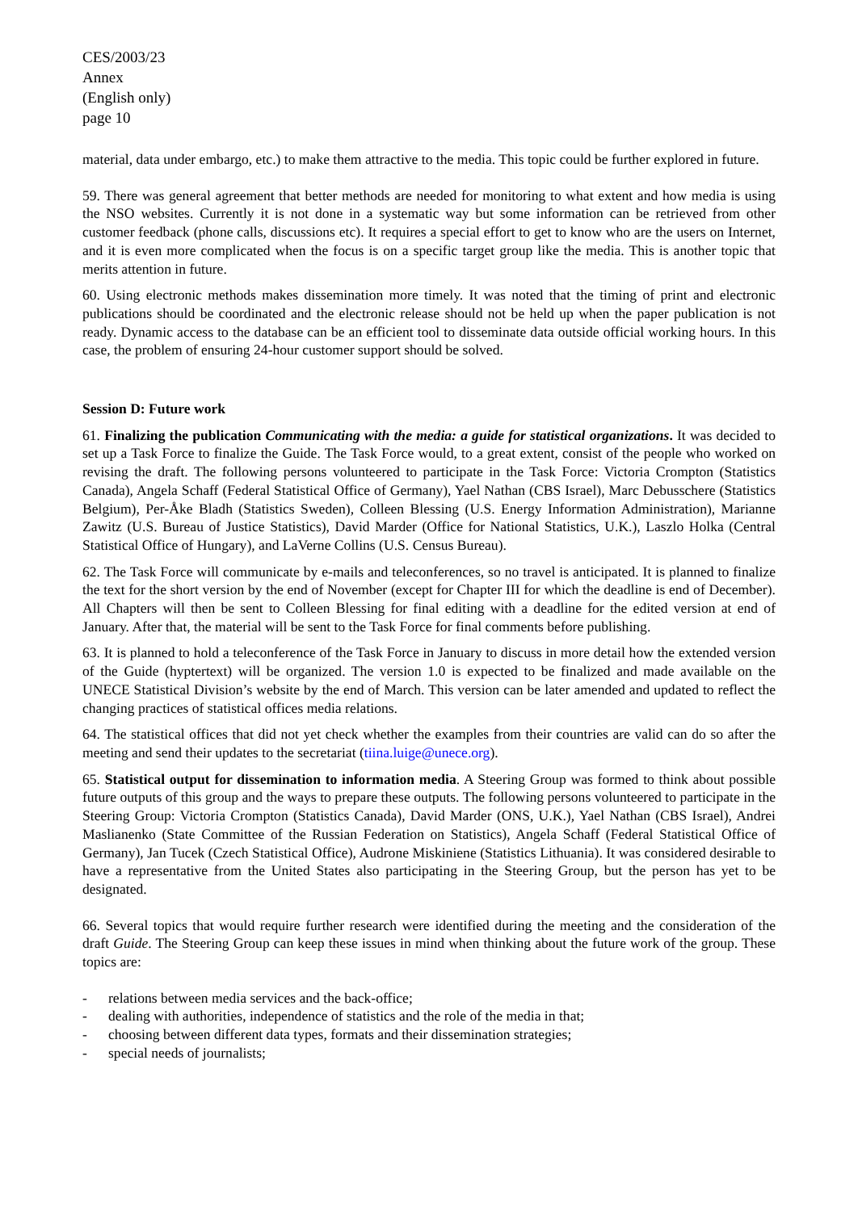CES/2003/23
Annex
(English only)
page 10
material, data under embargo, etc.) to make them attractive to the media. This topic could be further explored in future.
59. There was general agreement that better methods are needed for monitoring to what extent and how media is using the NSO websites. Currently it is not done in a systematic way but some information can be retrieved from other customer feedback (phone calls, discussions etc). It requires a special effort to get to know who are the users on Internet, and it is even more complicated when the focus is on a specific target group like the media. This is another topic that merits attention in future.
60. Using electronic methods makes dissemination more timely. It was noted that the timing of print and electronic publications should be coordinated and the electronic release should not be held up when the paper publication is not ready. Dynamic access to the database can be an efficient tool to disseminate data outside official working hours. In this case, the problem of ensuring 24-hour customer support should be solved.
Session D: Future work
61. Finalizing the publication Communicating with the media: a guide for statistical organizations. It was decided to set up a Task Force to finalize the Guide. The Task Force would, to a great extent, consist of the people who worked on revising the draft. The following persons volunteered to participate in the Task Force: Victoria Crompton (Statistics Canada), Angela Schaff (Federal Statistical Office of Germany), Yael Nathan (CBS Israel), Marc Debusschere (Statistics Belgium), Per-Åke Bladh (Statistics Sweden), Colleen Blessing (U.S. Energy Information Administration), Marianne Zawitz (U.S. Bureau of Justice Statistics), David Marder (Office for National Statistics, U.K.), Laszlo Holka (Central Statistical Office of Hungary), and LaVerne Collins (U.S. Census Bureau).
62. The Task Force will communicate by e-mails and teleconferences, so no travel is anticipated. It is planned to finalize the text for the short version by the end of November (except for Chapter III for which the deadline is end of December). All Chapters will then be sent to Colleen Blessing for final editing with a deadline for the edited version at end of January. After that, the material will be sent to the Task Force for final comments before publishing.
63. It is planned to hold a teleconference of the Task Force in January to discuss in more detail how the extended version of the Guide (hyptertext) will be organized. The version 1.0 is expected to be finalized and made available on the UNECE Statistical Division’s website by the end of March. This version can be later amended and updated to reflect the changing practices of statistical offices media relations.
64. The statistical offices that did not yet check whether the examples from their countries are valid can do so after the meeting and send their updates to the secretariat (tiina.luige@unece.org).
65. Statistical output for dissemination to information media. A Steering Group was formed to think about possible future outputs of this group and the ways to prepare these outputs. The following persons volunteered to participate in the Steering Group: Victoria Crompton (Statistics Canada), David Marder (ONS, U.K.), Yael Nathan (CBS Israel), Andrei Maslianenko (State Committee of the Russian Federation on Statistics), Angela Schaff (Federal Statistical Office of Germany), Jan Tucek (Czech Statistical Office), Audrone Miskiniene (Statistics Lithuania). It was considered desirable to have a representative from the United States also participating in the Steering Group, but the person has yet to be designated.
66. Several topics that would require further research were identified during the meeting and the consideration of the draft Guide. The Steering Group can keep these issues in mind when thinking about the future work of the group. These topics are:
- relations between media services and the back-office;
- dealing with authorities, independence of statistics and the role of the media in that;
- choosing between different data types, formats and their dissemination strategies;
- special needs of journalists;